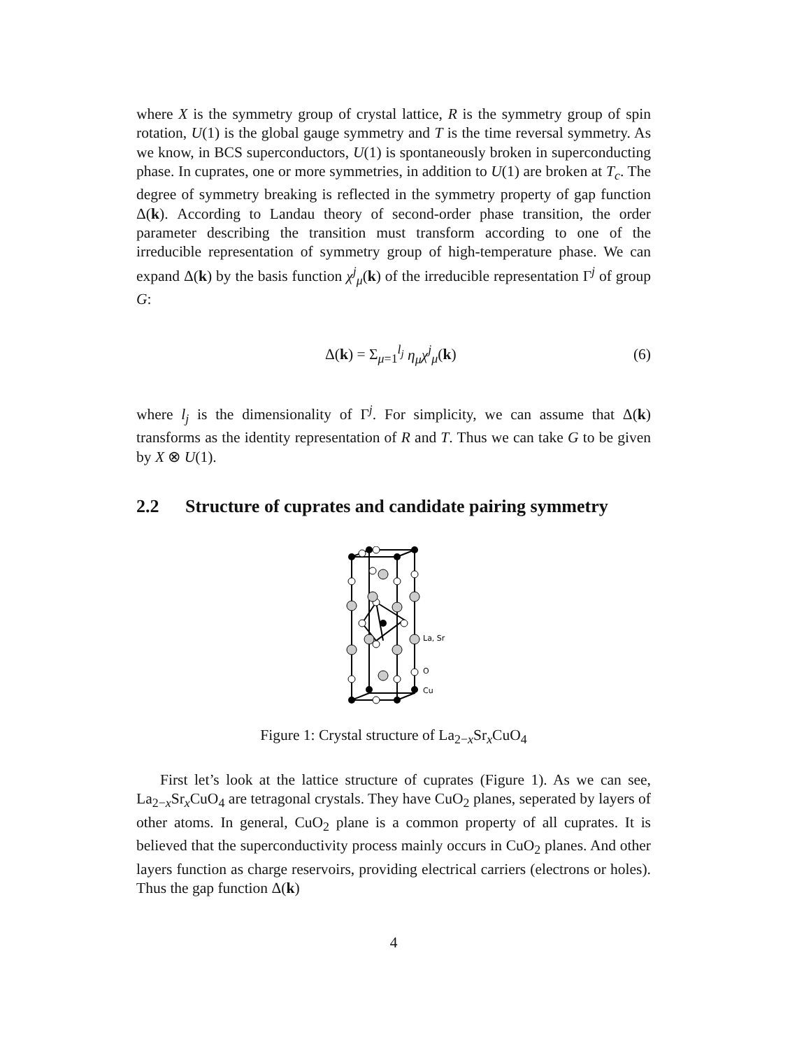where X is the symmetry group of crystal lattice, R is the symmetry group of spin rotation, U(1) is the global gauge symmetry and T is the time reversal symmetry. As we know, in BCS superconductors, U(1) is spontaneously broken in superconducting phase. In cuprates, one or more symmetries, in addition to U(1) are broken at T<sub>c</sub>. The degree of symmetry breaking is reflected in the symmetry property of gap function Δ(k). According to Landau theory of second-order phase transition, the order parameter describing the transition must transform according to one of the irreducible representation of symmetry group of high-temperature phase. We can expand Δ(k) by the basis function χ<sup>j</sup><sub>μ</sub>(k) of the irreducible representation Γ<sup>j</sup> of group G:
Δ(k) = Σ<sub>μ=1</sub><sup>l<sub>j</sub></sup> η<sub>μ</sub>χ<sup>j</sup><sub>μ</sub>(k) (6)
where l<sub>j</sub> is the dimensionality of Γ<sup>j</sup>. For simplicity, we can assume that Δ(k) transforms as the identity representation of R and T. Thus we can take G to be given by X ⊗ U(1).
2.2 Structure of cuprates and candidate pairing symmetry
La, Sr
O
Cu
Figure 1: Crystal structure of La<sub>2−x</sub>Sr<sub>x</sub>CuO<sub>4</sub>
First let’s look at the lattice structure of cuprates (Figure 1). As we can see, La<sub>2−x</sub>Sr<sub>x</sub>CuO<sub>4</sub> are tetragonal crystals. They have CuO<sub>2</sub> planes, seperated by layers of other atoms. In general, CuO<sub>2</sub> plane is a common property of all cuprates. It is believed that the superconductivity process mainly occurs in CuO<sub>2</sub> planes. And other layers function as charge reservoirs, providing electrical carriers (electrons or holes). Thus the gap function Δ(k)
4